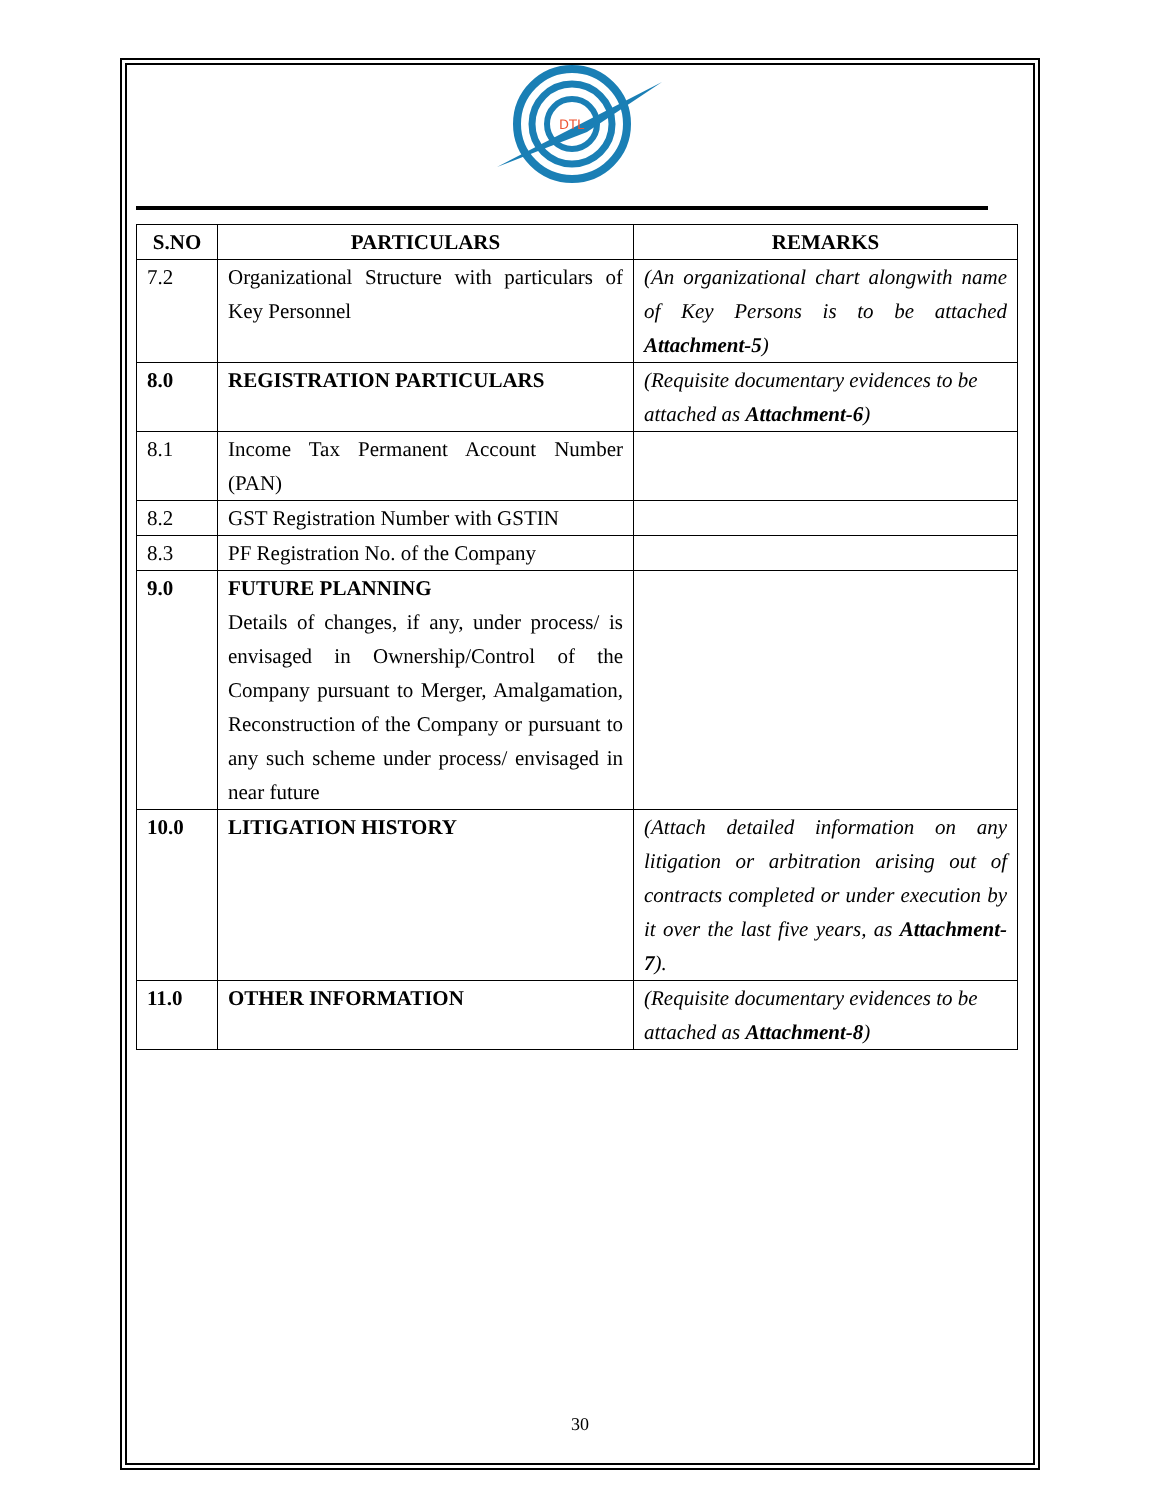DTL
| S.NO | PARTICULARS | REMARKS |
| --- | --- | --- |
| 7.2 | Organizational Structure with particulars of Key Personnel | (An organizational chart alongwith name of Key Persons is to be attached Attachment-5 ) |
| 8.0 | REGISTRATION PARTICULARS | (Requisite documentary evidences to be attached as Attachment-6 ) |
| 8.1 | Income Tax Permanent Account Number (PAN) | |
| 8.2 | GST Registration Number with GSTIN | |
| 8.3 | PF Registration No. of the Company | |
| 9.0 | FUTURE PLANNING Details of changes, if any, under process/ is envisaged in Ownership/Control of the Company pursuant to Merger, Amalgamation, Reconstruction of the Company or pursuant to any such scheme under process/ envisaged in near future | |
| 10.0 | LITIGATION HISTORY | (Attach detailed information on any litigation or arbitration arising out of contracts completed or under execution by it over the last five years, as Attachment-7 ). |
| 11.0 | OTHER INFORMATION | (Requisite documentary evidences to be attached as Attachment-8 ) |
30